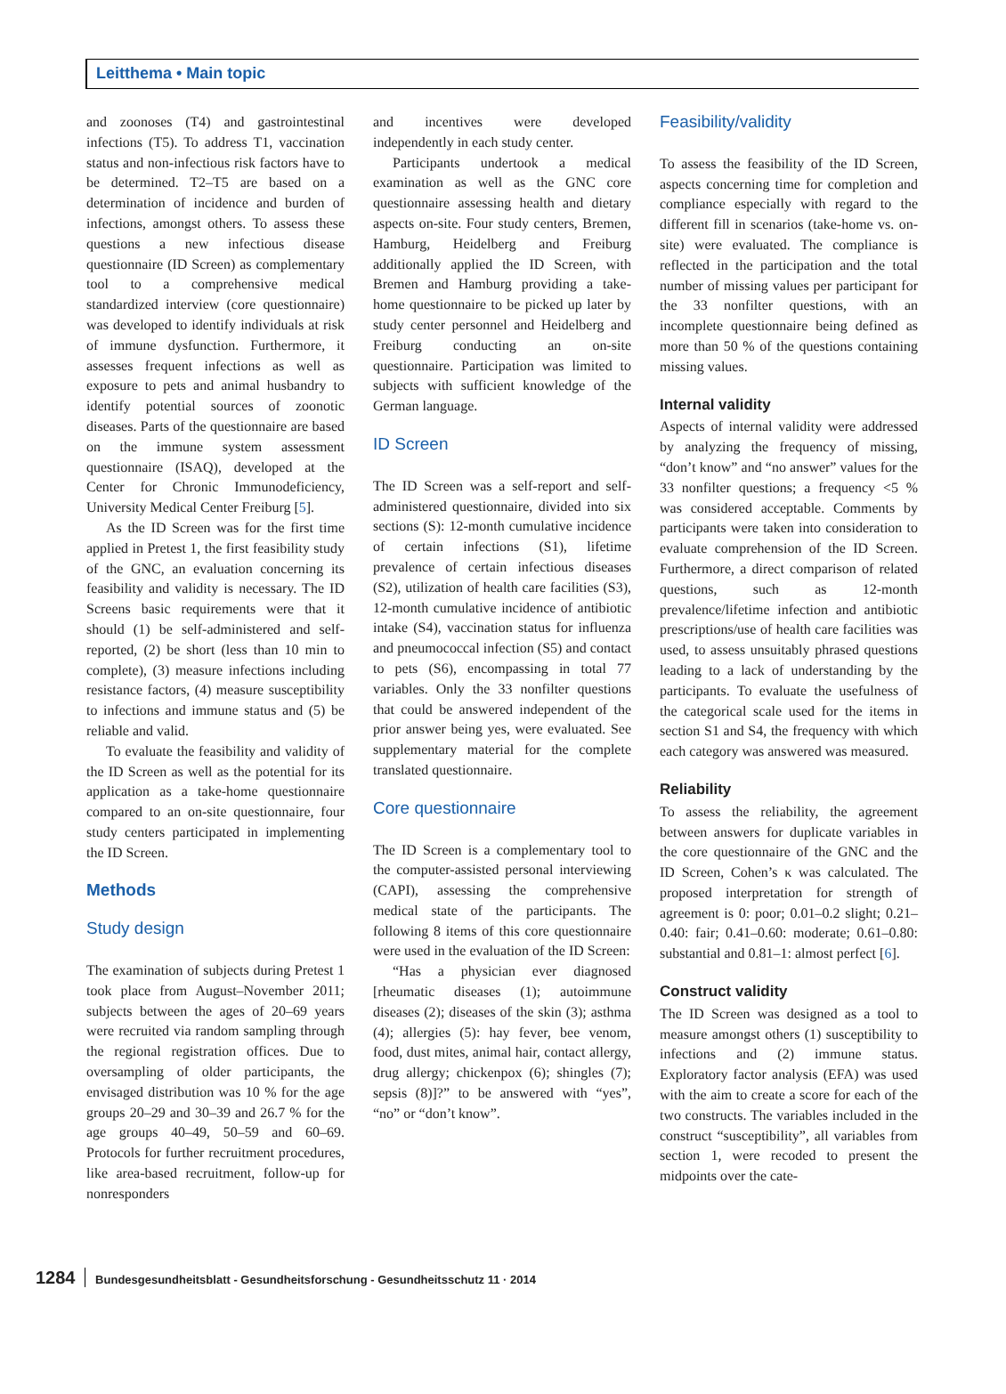Leitthema • Main topic
and zoonoses (T4) and gastrointestinal infections (T5). To address T1, vaccination status and non-infectious risk factors have to be determined. T2–T5 are based on a determination of incidence and burden of infections, amongst others. To assess these questions a new infectious disease questionnaire (ID Screen) as complementary tool to a comprehensive medical standardized interview (core questionnaire) was developed to identify individuals at risk of immune dysfunction. Furthermore, it assesses frequent infections as well as exposure to pets and animal husbandry to identify potential sources of zoonotic diseases. Parts of the questionnaire are based on the immune system assessment questionnaire (ISAQ), developed at the Center for Chronic Immunodeficiency, University Medical Center Freiburg [5].
As the ID Screen was for the first time applied in Pretest 1, the first feasibility study of the GNC, an evaluation concerning its feasibility and validity is necessary. The ID Screens basic requirements were that it should (1) be self-administered and self-reported, (2) be short (less than 10 min to complete), (3) measure infections including resistance factors, (4) measure susceptibility to infections and immune status and (5) be reliable and valid.
To evaluate the feasibility and validity of the ID Screen as well as the potential for its application as a take-home questionnaire compared to an on-site questionnaire, four study centers participated in implementing the ID Screen.
Methods
Study design
The examination of subjects during Pretest 1 took place from August–November 2011; subjects between the ages of 20–69 years were recruited via random sampling through the regional registration offices. Due to oversampling of older participants, the envisaged distribution was 10 % for the age groups 20–29 and 30–39 and 26.7 % for the age groups 40–49, 50–59 and 60–69. Protocols for further recruitment procedures, like area-based recruitment, follow-up for nonresponders
and incentives were developed independently in each study center.
Participants undertook a medical examination as well as the GNC core questionnaire assessing health and dietary aspects on-site. Four study centers, Bremen, Hamburg, Heidelberg and Freiburg additionally applied the ID Screen, with Bremen and Hamburg providing a take-home questionnaire to be picked up later by study center personnel and Heidelberg and Freiburg conducting an on-site questionnaire. Participation was limited to subjects with sufficient knowledge of the German language.
ID Screen
The ID Screen was a self-report and self-administered questionnaire, divided into six sections (S): 12-month cumulative incidence of certain infections (S1), lifetime prevalence of certain infectious diseases (S2), utilization of health care facilities (S3), 12-month cumulative incidence of antibiotic intake (S4), vaccination status for influenza and pneumococcal infection (S5) and contact to pets (S6), encompassing in total 77 variables. Only the 33 nonfilter questions that could be answered independent of the prior answer being yes, were evaluated. See supplementary material for the complete translated questionnaire.
Core questionnaire
The ID Screen is a complementary tool to the computer-assisted personal interviewing (CAPI), assessing the comprehensive medical state of the participants. The following 8 items of this core questionnaire were used in the evaluation of the ID Screen:
“Has a physician ever diagnosed [rheumatic diseases (1); autoimmune diseases (2); diseases of the skin (3); asthma (4); allergies (5): hay fever, bee venom, food, dust mites, animal hair, contact allergy, drug allergy; chickenpox (6); shingles (7); sepsis (8)]?” to be answered with “yes”, “no” or “don’t know”.
Feasibility/validity
To assess the feasibility of the ID Screen, aspects concerning time for completion and compliance especially with regard to the different fill in scenarios (take-home vs. on-site) were evaluated. The compliance is reflected in the participation and the total number of missing values per participant for the 33 nonfilter questions, with an incomplete questionnaire being defined as more than 50 % of the questions containing missing values.
Internal validity
Aspects of internal validity were addressed by analyzing the frequency of missing, “don’t know” and “no answer” values for the 33 nonfilter questions; a frequency <5 % was considered acceptable. Comments by participants were taken into consideration to evaluate comprehension of the ID Screen. Furthermore, a direct comparison of related questions, such as 12-month prevalence/lifetime infection and antibiotic prescriptions/use of health care facilities was used, to assess unsuitably phrased questions leading to a lack of understanding by the participants. To evaluate the usefulness of the categorical scale used for the items in section S1 and S4, the frequency with which each category was answered was measured.
Reliability
To assess the reliability, the agreement between answers for duplicate variables in the core questionnaire of the GNC and the ID Screen, Cohen’s κ was calculated. The proposed interpretation for strength of agreement is 0: poor; 0.01–0.2 slight; 0.21–0.40: fair; 0.41–0.60: moderate; 0.61–0.80: substantial and 0.81–1: almost perfect [6].
Construct validity
The ID Screen was designed as a tool to measure amongst others (1) susceptibility to infections and (2) immune status. Exploratory factor analysis (EFA) was used with the aim to create a score for each of the two constructs. The variables included in the construct “susceptibility”, all variables from section 1, were recoded to present the midpoints over the cate-
1284 Bundesgesundheitsblatt - Gesundheitsforschung - Gesundheitsschutz 11 · 2014